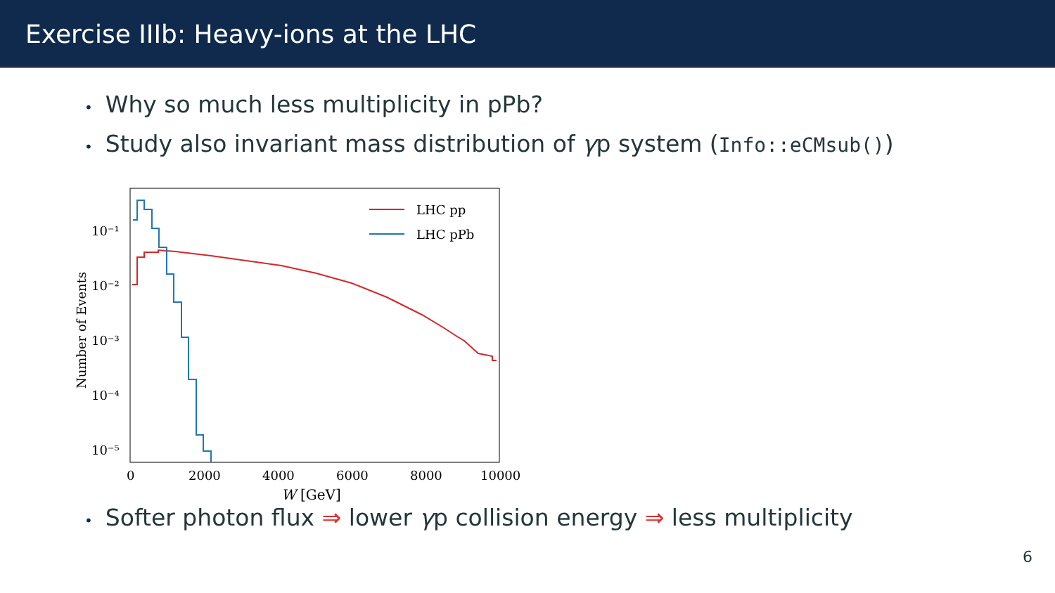Exercise IIIb: Heavy-ions at the LHC
• Why so much less multiplicity in pPb?
• Study also invariant mass distribution of γp system (Info::eCMsub())
10⁻¹
10⁻²
10⁻³
10⁻⁴
10⁻⁵
0
2000
4000
6000
8000
10000
W [GeV]
Number of Events
LHC pp
LHC pPb
• Softer photon flux ⇒ lower γp collision energy ⇒ less multiplicity
6